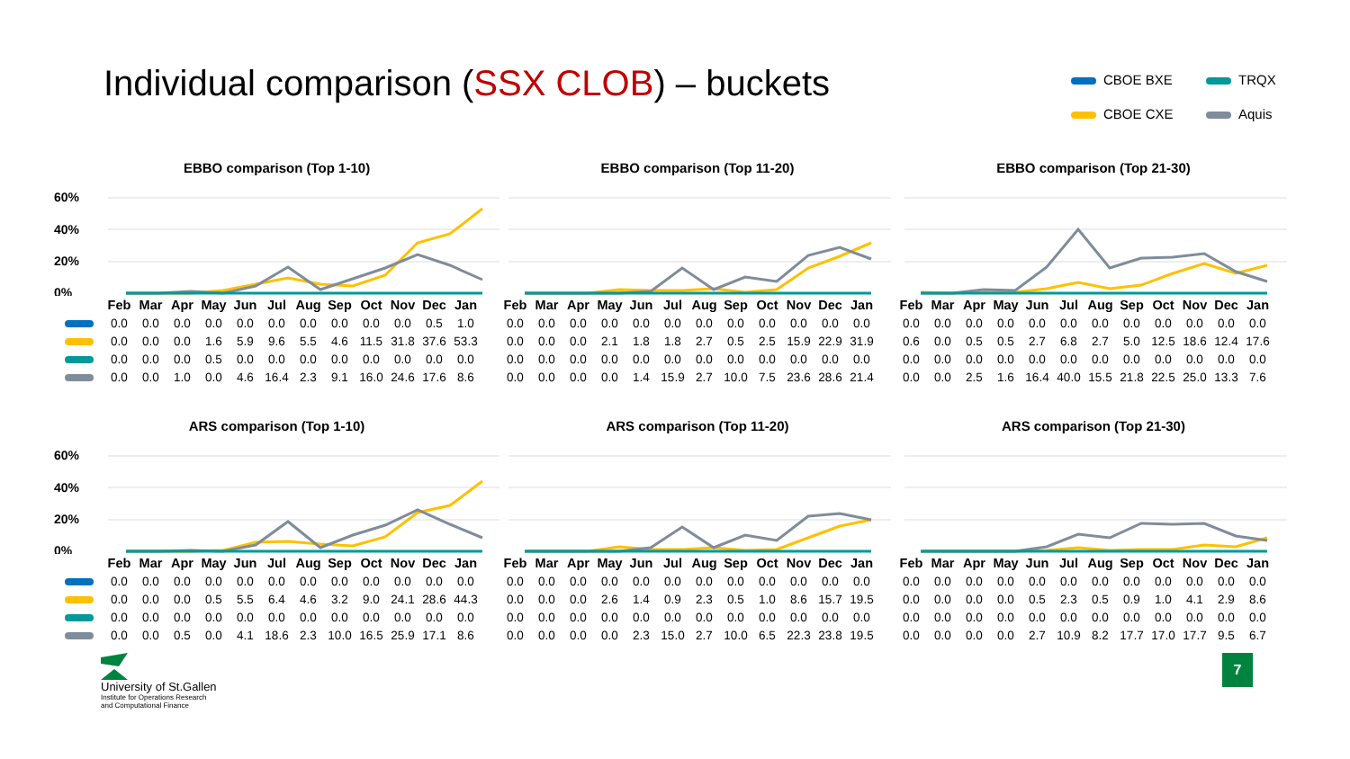Individual comparison (SSX CLOB) – buckets
CBOE BXE
TRQX
CBOE CXE
Aquis
EBBO comparison (Top 1-10)
60%
40%
20%
0%
| | Feb | Mar | Apr | May | Jun | Jul | Aug | Sep | Oct | Nov | Dec | Jan |
| | 0.0 | 0.0 | 0.0 | 0.0 | 0.0 | 0.0 | 0.0 | 0.0 | 0.0 | 0.0 | 0.5 | 1.0 |
| | 0.0 | 0.0 | 0.0 | 1.6 | 5.9 | 9.6 | 5.5 | 4.6 | 11.5 | 31.8 | 37.6 | 53.3 |
| | 0.0 | 0.0 | 0.0 | 0.5 | 0.0 | 0.0 | 0.0 | 0.0 | 0.0 | 0.0 | 0.0 | 0.0 |
| | 0.0 | 0.0 | 1.0 | 0.0 | 4.6 | 16.4 | 2.3 | 9.1 | 16.0 | 24.6 | 17.6 | 8.6 |
EBBO comparison (Top 11-20)
| Feb | Mar | Apr | May | Jun | Jul | Aug | Sep | Oct | Nov | Dec | Jan |
| --- | --- | --- | --- | --- | --- | --- | --- | --- | --- | --- | --- |
| 0.0 | 0.0 | 0.0 | 0.0 | 0.0 | 0.0 | 0.0 | 0.0 | 0.0 | 0.0 | 0.0 | 0.0 |
| 0.0 | 0.0 | 0.0 | 2.1 | 1.8 | 1.8 | 2.7 | 0.5 | 2.5 | 15.9 | 22.9 | 31.9 |
| 0.0 | 0.0 | 0.0 | 0.0 | 0.0 | 0.0 | 0.0 | 0.0 | 0.0 | 0.0 | 0.0 | 0.0 |
| 0.0 | 0.0 | 0.0 | 0.0 | 1.4 | 15.9 | 2.7 | 10.0 | 7.5 | 23.6 | 28.6 | 21.4 |
EBBO comparison (Top 21-30)
| Feb | Mar | Apr | May | Jun | Jul | Aug | Sep | Oct | Nov | Dec | Jan |
| --- | --- | --- | --- | --- | --- | --- | --- | --- | --- | --- | --- |
| 0.0 | 0.0 | 0.0 | 0.0 | 0.0 | 0.0 | 0.0 | 0.0 | 0.0 | 0.0 | 0.0 | 0.0 |
| 0.6 | 0.0 | 0.5 | 0.5 | 2.7 | 6.8 | 2.7 | 5.0 | 12.5 | 18.6 | 12.4 | 17.6 |
| 0.0 | 0.0 | 0.0 | 0.0 | 0.0 | 0.0 | 0.0 | 0.0 | 0.0 | 0.0 | 0.0 | 0.0 |
| 0.0 | 0.0 | 2.5 | 1.6 | 16.4 | 40.0 | 15.5 | 21.8 | 22.5 | 25.0 | 13.3 | 7.6 |
ARS comparison (Top 1-10)
60%
40%
20%
0%
| | Feb | Mar | Apr | May | Jun | Jul | Aug | Sep | Oct | Nov | Dec | Jan |
| | 0.0 | 0.0 | 0.0 | 0.0 | 0.0 | 0.0 | 0.0 | 0.0 | 0.0 | 0.0 | 0.0 | 0.0 |
| | 0.0 | 0.0 | 0.0 | 0.5 | 5.5 | 6.4 | 4.6 | 3.2 | 9.0 | 24.1 | 28.6 | 44.3 |
| | 0.0 | 0.0 | 0.0 | 0.0 | 0.0 | 0.0 | 0.0 | 0.0 | 0.0 | 0.0 | 0.0 | 0.0 |
| | 0.0 | 0.0 | 0.5 | 0.0 | 4.1 | 18.6 | 2.3 | 10.0 | 16.5 | 25.9 | 17.1 | 8.6 |
ARS comparison (Top 11-20)
| Feb | Mar | Apr | May | Jun | Jul | Aug | Sep | Oct | Nov | Dec | Jan |
| --- | --- | --- | --- | --- | --- | --- | --- | --- | --- | --- | --- |
| 0.0 | 0.0 | 0.0 | 0.0 | 0.0 | 0.0 | 0.0 | 0.0 | 0.0 | 0.0 | 0.0 | 0.0 |
| 0.0 | 0.0 | 0.0 | 2.6 | 1.4 | 0.9 | 2.3 | 0.5 | 1.0 | 8.6 | 15.7 | 19.5 |
| 0.0 | 0.0 | 0.0 | 0.0 | 0.0 | 0.0 | 0.0 | 0.0 | 0.0 | 0.0 | 0.0 | 0.0 |
| 0.0 | 0.0 | 0.0 | 0.0 | 2.3 | 15.0 | 2.7 | 10.0 | 6.5 | 22.3 | 23.8 | 19.5 |
ARS comparison (Top 21-30)
| Feb | Mar | Apr | May | Jun | Jul | Aug | Sep | Oct | Nov | Dec | Jan |
| --- | --- | --- | --- | --- | --- | --- | --- | --- | --- | --- | --- |
| 0.0 | 0.0 | 0.0 | 0.0 | 0.0 | 0.0 | 0.0 | 0.0 | 0.0 | 0.0 | 0.0 | 0.0 |
| 0.0 | 0.0 | 0.0 | 0.0 | 0.5 | 2.3 | 0.5 | 0.9 | 1.0 | 4.1 | 2.9 | 8.6 |
| 0.0 | 0.0 | 0.0 | 0.0 | 0.0 | 0.0 | 0.0 | 0.0 | 0.0 | 0.0 | 0.0 | 0.0 |
| 0.0 | 0.0 | 0.0 | 0.0 | 2.7 | 10.9 | 8.2 | 17.7 | 17.0 | 17.7 | 9.5 | 6.7 |
University of St.Gallen
Institute for Operations Research
and Computational Finance
7